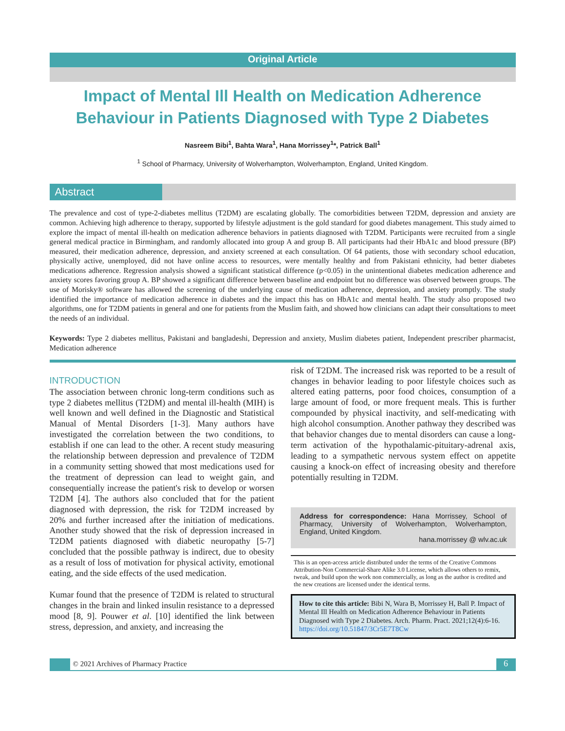Original Article
Impact of Mental Ill Health on Medication Adherence Behaviour in Patients Diagnosed with Type 2 Diabetes
Nasreem Bibi<sup>1</sup>, Bahta Wara<sup>1</sup>, Hana Morrissey<sup>1</sup>*, Patrick Ball<sup>1</sup>
<sup>1</sup> School of Pharmacy, University of Wolverhampton, Wolverhampton, England, United Kingdom.
Abstract
The prevalence and cost of type-2-diabetes mellitus (T2DM) are escalating globally. The comorbidities between T2DM, depression and anxiety are common. Achieving high adherence to therapy, supported by lifestyle adjustment is the gold standard for good diabetes management. This study aimed to explore the impact of mental ill-health on medication adherence behaviors in patients diagnosed with T2DM. Participants were recruited from a single general medical practice in Birmingham, and randomly allocated into group A and group B. All participants had their HbA1c and blood pressure (BP) measured, their medication adherence, depression, and anxiety screened at each consultation. Of 64 patients, those with secondary school education, physically active, unemployed, did not have online access to resources, were mentally healthy and from Pakistani ethnicity, had better diabetes medications adherence. Regression analysis showed a significant statistical difference (p<0.05) in the unintentional diabetes medication adherence and anxiety scores favoring group A. BP showed a significant difference between baseline and endpoint but no difference was observed between groups. The use of Morisky® software has allowed the screening of the underlying cause of medication adherence, depression, and anxiety promptly. The study identified the importance of medication adherence in diabetes and the impact this has on HbA1c and mental health. The study also proposed two algorithms, one for T2DM patients in general and one for patients from the Muslim faith, and showed how clinicians can adapt their consultations to meet the needs of an individual.
Keywords: Type 2 diabetes mellitus, Pakistani and bangladeshi, Depression and anxiety, Muslim diabetes patient, Independent prescriber pharmacist, Medication adherence
INTRODUCTION
The association between chronic long-term conditions such as type 2 diabetes mellitus (T2DM) and mental ill-health (MIH) is well known and well defined in the Diagnostic and Statistical Manual of Mental Disorders [1-3]. Many authors have investigated the correlation between the two conditions, to establish if one can lead to the other. A recent study measuring the relationship between depression and prevalence of T2DM in a community setting showed that most medications used for the treatment of depression can lead to weight gain, and consequentially increase the patient's risk to develop or worsen T2DM [4]. The authors also concluded that for the patient diagnosed with depression, the risk for T2DM increased by 20% and further increased after the initiation of medications. Another study showed that the risk of depression increased in T2DM patients diagnosed with diabetic neuropathy [5-7] concluded that the possible pathway is indirect, due to obesity as a result of loss of motivation for physical activity, emotional eating, and the side effects of the used medication.
Kumar found that the presence of T2DM is related to structural changes in the brain and linked insulin resistance to a depressed mood [8, 9]. Pouwer et al. [10] identified the link between stress, depression, and anxiety, and increasing the
risk of T2DM. The increased risk was reported to be a result of changes in behavior leading to poor lifestyle choices such as altered eating patterns, poor food choices, consumption of a large amount of food, or more frequent meals. This is further compounded by physical inactivity, and self-medicating with high alcohol consumption. Another pathway they described was that behavior changes due to mental disorders can cause a long-term activation of the hypothalamic-pituitary-adrenal axis, leading to a sympathetic nervous system effect on appetite causing a knock-on effect of increasing obesity and therefore potentially resulting in T2DM.
Address for correspondence: Hana Morrissey, School of Pharmacy, University of Wolverhampton, Wolverhampton, England, United Kingdom.
hana.morrissey @ wlv.ac.uk
This is an open-access article distributed under the terms of the Creative Commons Attribution-Non Commercial-Share Alike 3.0 License, which allows others to remix, tweak, and build upon the work non commercially, as long as the author is credited and the new creations are licensed under the identical terms.
How to cite this article: Bibi N, Wara B, Morrissey H, Ball P. Impact of Mental Ill Health on Medication Adherence Behaviour in Patients Diagnosed with Type 2 Diabetes. Arch. Pharm. Pract. 2021;12(4):6-16. https://doi.org/10.51847/3Cr5E7T8Cw
© 2021 Archives of Pharmacy Practice
6